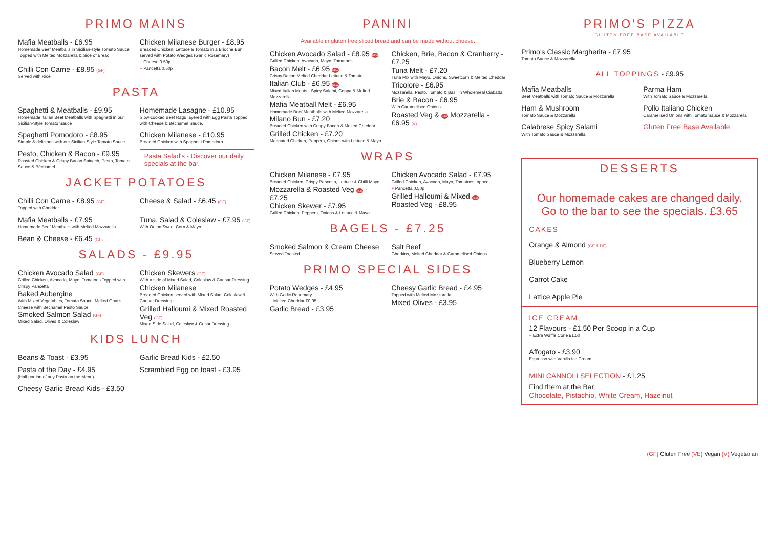PRIMO MAINS
Mafia Meatballs - £6.95
Homemade Beef Meatballs in Sicilian-style Tomato Sauce Topped with Melted Mozzarella & Side of Bread
Chilli Con Carne - £8.95 (GF)
Served with Rice
Chicken Milanese Burger - £8.95
Breaded Chicken, Lettuce & Tomato in a Brioche Bun served with Potato Wedges (Garlic Rosemary)
+ Cheese 0.50p
+ Pancetta 0.50p
PASTA
Spaghetti & Meatballs - £9.95
Homemade Italian Beef Meatballs with Spaghetti in our Sicilian-Style Tomato Sauce
Homemade Lasagne - £10.95
Slow-cooked Beef Ragu layered with Egg Pasta Topped with Cheese & Béchamel Sauce.
Spaghetti Pomodoro - £8.95
Simple & delicious with our Sicilian-Style Tomato Sauce
Chicken Milanese - £10.95
Breaded Chicken with Spaghetti Pomodoro
Pesto, Chicken & Bacon - £9.95
Roasted Chicken & Crispy Bacon Spinach, Pesto, Tomato Sauce & Béchamel
Pasta Salad's - Discover our daily specials at the bar.
JACKET POTATOES
Chilli Con Carne - £8.95 (GF)
Topped with Cheddar
Cheese & Salad - £6.45 (GF)
Mafia Meatballs - £7.95
Homemade Beef Meatballs with Melted Mozzarella
Tuna, Salad & Coleslaw - £7.95 (GF)
With Onion Sweet Corn & Mayo
Bean & Cheese - £6.45 (GF)
SALADS - £9.95
Chicken Avocado Salad (GF)
Grilled Chicken, Avocado, Mayo, Tomatoes Topped with Crispy Pancetta
Baked Aubergine
With Mixed Vegetables, Tomato Sauce, Melted Goat's Cheese with Bechamel Pesto Sauce
Smoked Salmon Salad (GF)
Mixed Salad, Olives & Coleslaw
Chicken Skewers (GF)
With a side of Mixed Salad, Coleslaw & Caesar Dressing
Chicken Milanese
Breaded Chicken served with Mixed Salad, Coleslaw & Caesar Dressing
Grilled Halloumi & Mixed Roasted Veg (GF)
Mixed Side Salad, Coleslaw & Cesar Dressing
KIDS LUNCH
Beans & Toast - £3.95
Garlic Bread Kids - £2.50
Pasta of the Day - £4.95
(Half portion of any Pasta on the Menu)
Scrambled Egg on toast - £3.95
Cheesy Garlic Bread Kids - £3.50
PANINI
Available in gluten free sliced bread and can be made without cheese.
Chicken Avocado Salad - £8.95 NEW
Grilled Chicken, Avocado, Mayo, Tomatoes
Bacon Melt - £6.95 NEW
Crispy Bacon Melted Cheddar Lettuce & Tomato
Italian Club - £6.95 NEW
Mixed Italian Meats - Spicy Salami, Coppa & Melted Mozzarella
Mafia Meatball Melt - £6.95
Homemade Beef Meatballs with Melted Mozzarella
Milano Bun - £7.20
Breaded Chicken with Crispy Bacon & Melted Cheddar
Grilled Chicken - £7.20
Marinated Chicken, Peppers, Onions with Lettuce & Mayo
Chicken, Brie, Bacon & Cranberry - £7.25
Tuna Melt - £7.20
Tuna Mix with Mayo, Onions, Sweetcorn & Melted Cheddar
Tricolore - £6.95
Mozzarella, Pesto, Tomato & Basil in Wholemeal Ciabatta
Brie & Bacon - £6.95
With Caramelised Onions
Roasted Veg & NEW Mozzarella - £6.95 (V)
WRAPS
Chicken Milanese - £7.95
Breaded Chicken, Crispy Pancetta, Lettuce & Chilli Mayo
Mozzarella & Roasted Veg NEW - £7.25
Chicken Skewer - £7.95
Grilled Chicken, Peppers, Onions & Lettuce & Mayo
Chicken Avocado Salad - £7.95
Grilled Chicken, Avocado, Mayo, Tomatoes topped
+ Pancetta 0.50p
Grilled Halloumi & Mixed NEW Roasted Veg - £8.95
BAGELS - £7.25
Smoked Salmon & Cream Cheese
Served Toasted
Salt Beef
Gherkins, Melted Cheddar & Caramelised Onions
PRIMO SPECIAL SIDES
Potato Wedges - £4.95
With Garlic Rosemary
+ Melted Cheddar £0.95
Garlic Bread - £3.95
Cheesy Garlic Bread - £4.95
Topped with Melted Mozzarella
Mixed Olives - £3.95
PRIMO'S PIZZA
GLUTEN FREE BASE AVAILABLE
Primo's Classic Margherita - £7.95
Tomato Sauce & Mozzarella
ALL TOPPINGS - £9.95
Mafia Meatballs
Beef Meatballs with Tomato Sauce & Mozzarella
Parma Ham
With Tomato Sauce & Mozzarella
Ham & Mushroom
Tomato Sauce & Mozzarella
Pollo Italiano Chicken
Caramelised Onions with Tomato Sauce & Mozzarella
Calabrese Spicy Salami
With Tomato Sauce & Mozzarella
Gluten Free Base Available
DESSERTS
Our homemade cakes are changed daily. Go to the bar to see the specials. £3.65
CAKES
Orange & Almond (GF & DF)
Blueberry Lemon
Carrot Cake
Lattice Apple Pie
ICE CREAM
12 Flavours - £1.50 Per Scoop in a Cup
+ Extra Waffle Cone £1.50
Affogato - £3.90
Espresso with Vanilla Ice Cream
MINI CANNOLI SELECTION - £1.25
Find them at the Bar
Chocolate, Pistachio, White Cream, Hazelnut
(GF) Gluten Free (VE) Vegan (V) Vegetarian